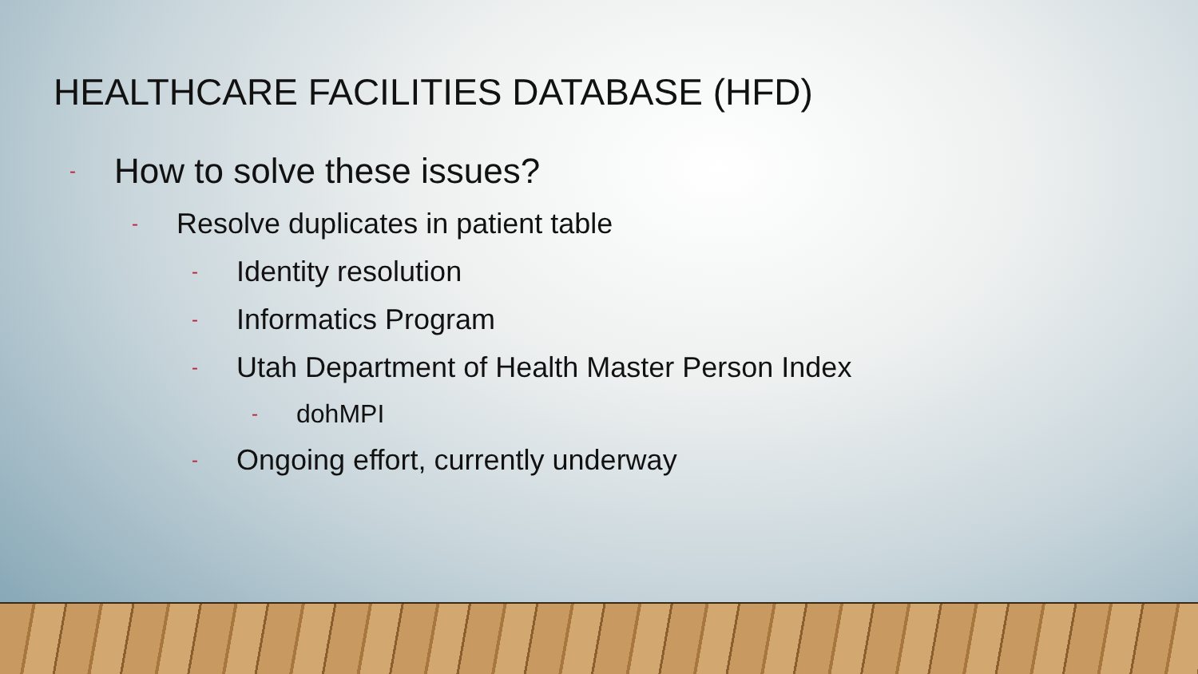HEALTHCARE FACILITIES DATABASE (HFD)
- How to solve these issues?
- Resolve duplicates in patient table
- Identity resolution
- Informatics Program
- Utah Department of Health Master Person Index
- dohMPI
- Ongoing effort, currently underway